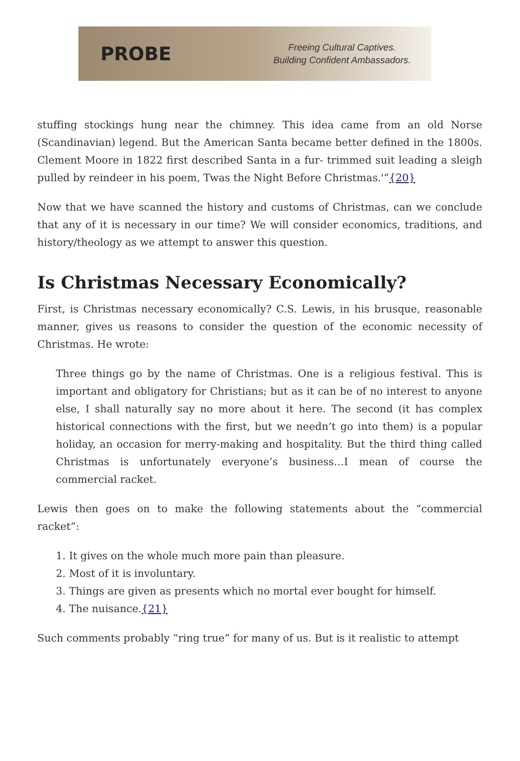PROBE
Freeing Cultural Captives.
Building Confident Ambassadors.
stuffing stockings hung near the chimney. This idea came from an old Norse (Scandinavian) legend. But the American Santa became better defined in the 1800s. Clement Moore in 1822 first described Santa in a fur- trimmed suit leading a sleigh pulled by reindeer in his poem, Twas the Night Before Christmas.'”{20}
Now that we have scanned the history and customs of Christmas, can we conclude that any of it is necessary in our time? We will consider economics, traditions, and history/theology as we attempt to answer this question.
Is Christmas Necessary Economically?
First, is Christmas necessary economically? C.S. Lewis, in his brusque, reasonable manner, gives us reasons to consider the question of the economic necessity of Christmas. He wrote:
Three things go by the name of Christmas. One is a religious festival. This is important and obligatory for Christians; but as it can be of no interest to anyone else, I shall naturally say no more about it here. The second (it has complex historical connections with the first, but we needn’t go into them) is a popular holiday, an occasion for merry-making and hospitality. But the third thing called Christmas is unfortunately everyone’s business…I mean of course the commercial racket.
Lewis then goes on to make the following statements about the “commercial racket”:
1. It gives on the whole much more pain than pleasure.
2. Most of it is involuntary.
3. Things are given as presents which no mortal ever bought for himself.
4. The nuisance.{21}
Such comments probably “ring true” for many of us. But is it realistic to attempt